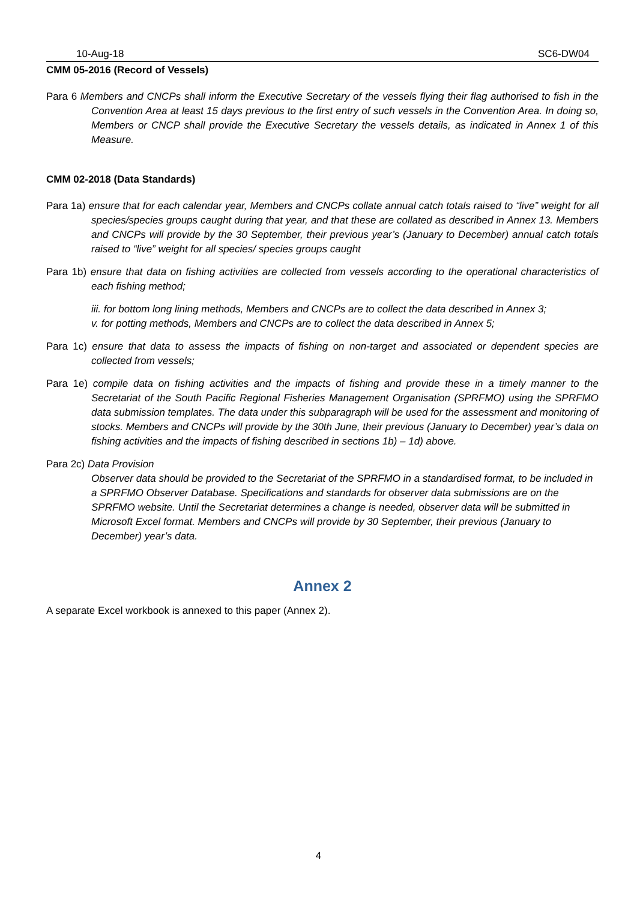10-Aug-18 SC6-DW04
CMM 05-2016 (Record of Vessels)
Para 6 Members and CNCPs shall inform the Executive Secretary of the vessels flying their flag authorised to fish in the Convention Area at least 15 days previous to the first entry of such vessels in the Convention Area. In doing so, Members or CNCP shall provide the Executive Secretary the vessels details, as indicated in Annex 1 of this Measure.
CMM 02-2018 (Data Standards)
Para 1a) ensure that for each calendar year, Members and CNCPs collate annual catch totals raised to “live” weight for all species/species groups caught during that year, and that these are collated as described in Annex 13. Members and CNCPs will provide by the 30 September, their previous year’s (January to December) annual catch totals raised to “live” weight for all species/ species groups caught
Para 1b) ensure that data on fishing activities are collected from vessels according to the operational characteristics of each fishing method;
iii. for bottom long lining methods, Members and CNCPs are to collect the data described in Annex 3;
v. for potting methods, Members and CNCPs are to collect the data described in Annex 5;
Para 1c) ensure that data to assess the impacts of fishing on non-target and associated or dependent species are collected from vessels;
Para 1e) compile data on fishing activities and the impacts of fishing and provide these in a timely manner to the Secretariat of the South Pacific Regional Fisheries Management Organisation (SPRFMO) using the SPRFMO data submission templates. The data under this subparagraph will be used for the assessment and monitoring of stocks. Members and CNCPs will provide by the 30th June, their previous (January to December) year’s data on fishing activities and the impacts of fishing described in sections 1b) – 1d) above.
Para 2c) Data Provision
Observer data should be provided to the Secretariat of the SPRFMO in a standardised format, to be included in a SPRFMO Observer Database. Specifications and standards for observer data submissions are on the SPRFMO website. Until the Secretariat determines a change is needed, observer data will be submitted in Microsoft Excel format. Members and CNCPs will provide by 30 September, their previous (January to December) year’s data.
Annex 2
A separate Excel workbook is annexed to this paper (Annex 2).
4